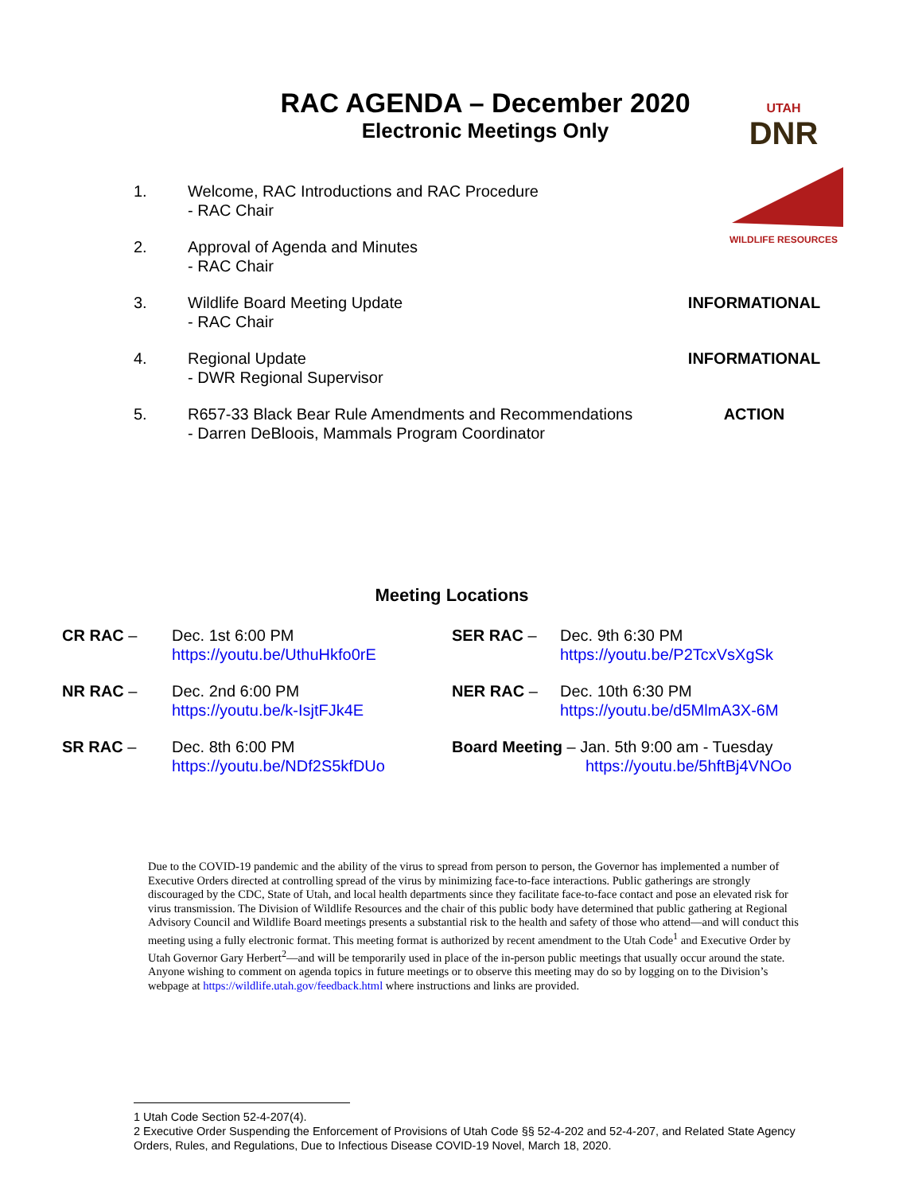RAC AGENDA – December 2020
Electronic Meetings Only
UTAH
DNR
WILDLIFE RESOURCES
1. Welcome, RAC Introductions and RAC Procedure
- RAC Chair
2. Approval of Agenda and Minutes
- RAC Chair
3. Wildlife Board Meeting Update
- RAC Chair
INFORMATIONAL
4. Regional Update
- DWR Regional Supervisor
INFORMATIONAL
5. R657-33 Black Bear Rule Amendments and Recommendations
- Darren DeBloois, Mammals Program Coordinator
ACTION
Meeting Locations
CR RAC –
Dec. 1st 6:00 PM
https://youtu.be/UthuHkfo0rE
SER RAC –
Dec. 9th 6:30 PM
https://youtu.be/P2TcxVsXgSk
NR RAC –
Dec. 2nd 6:00 PM
https://youtu.be/k-IsjtFJk4E
NER RAC –
Dec. 10th 6:30 PM
https://youtu.be/d5MlmA3X-6M
SR RAC –
Dec. 8th 6:00 PM
https://youtu.be/NDf2S5kfDUo
Board Meeting – Jan. 5th 9:00 am - Tuesday
https://youtu.be/5hftBj4VNOo
Due to the COVID-19 pandemic and the ability of the virus to spread from person to person, the Governor has implemented a number of Executive Orders directed at controlling spread of the virus by minimizing face-to-face interactions. Public gatherings are strongly discouraged by the CDC, State of Utah, and local health departments since they facilitate face-to-face contact and pose an elevated risk for virus transmission. The Division of Wildlife Resources and the chair of this public body have determined that public gathering at Regional Advisory Council and Wildlife Board meetings presents a substantial risk to the health and safety of those who attend—and will conduct this meeting using a fully electronic format. This meeting format is authorized by recent amendment to the Utah Code<sup>1</sup> and Executive Order by Utah Governor Gary Herbert<sup>2</sup>—and will be temporarily used in place of the in-person public meetings that usually occur around the state. Anyone wishing to comment on agenda topics in future meetings or to observe this meeting may do so by logging on to the Division’s webpage at https://wildlife.utah.gov/feedback.html where instructions and links are provided.
1 Utah Code Section 52-4-207(4).
2 Executive Order Suspending the Enforcement of Provisions of Utah Code §§ 52-4-202 and 52-4-207, and Related State Agency Orders, Rules, and Regulations, Due to Infectious Disease COVID-19 Novel, March 18, 2020.